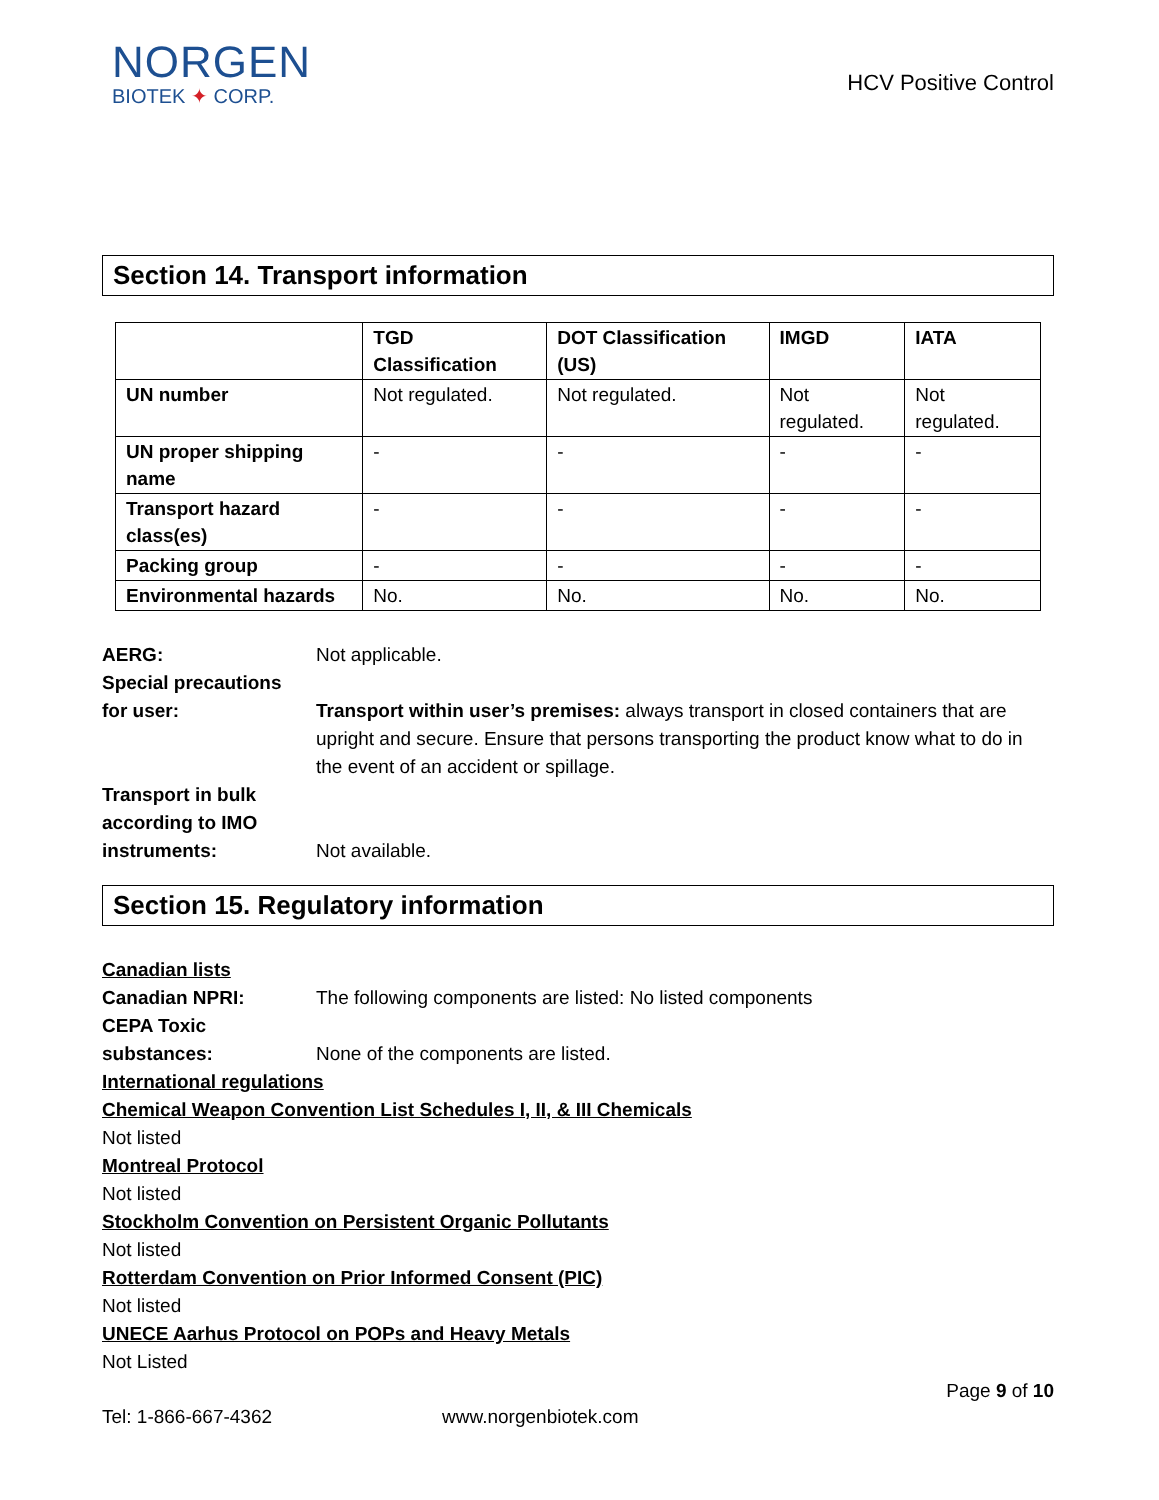NORGEN
BIOTEK ✦ CORP.
HCV Positive Control
Section 14. Transport information
| | TGD Classification | DOT Classification (US) | IMGD | IATA |
| --- | --- | --- | --- | --- |
| UN number | Not regulated. | Not regulated. | Not regulated. | Not regulated. |
| UN proper shipping name | - | - | - | - |
| Transport hazard class(es) | - | - | - | - |
| Packing group | - | - | - | - |
| Environmental hazards | No. | No. | No. | No. |
AERG: Not applicable.
Special precautions
for user:
Transport within user’s premises: always transport in closed containers that are upright and secure. Ensure that persons transporting the product know what to do in the event of an accident or spillage.
Transport in bulk according to IMO instruments:
Not available.
Section 15. Regulatory information
Canadian lists
Canadian NPRI: The following components are listed: No listed components
CEPA Toxic substances:
None of the components are listed.
International regulations
Chemical Weapon Convention List Schedules I, II, & III Chemicals
Not listed
Montreal Protocol
Not listed
Stockholm Convention on Persistent Organic Pollutants
Not listed
Rotterdam Convention on Prior Informed Consent (PIC)
Not listed
UNECE Aarhus Protocol on POPs and Heavy Metals
Not Listed
Page 9 of 10
Tel: 1-866-667-4362 www.norgenbiotek.com